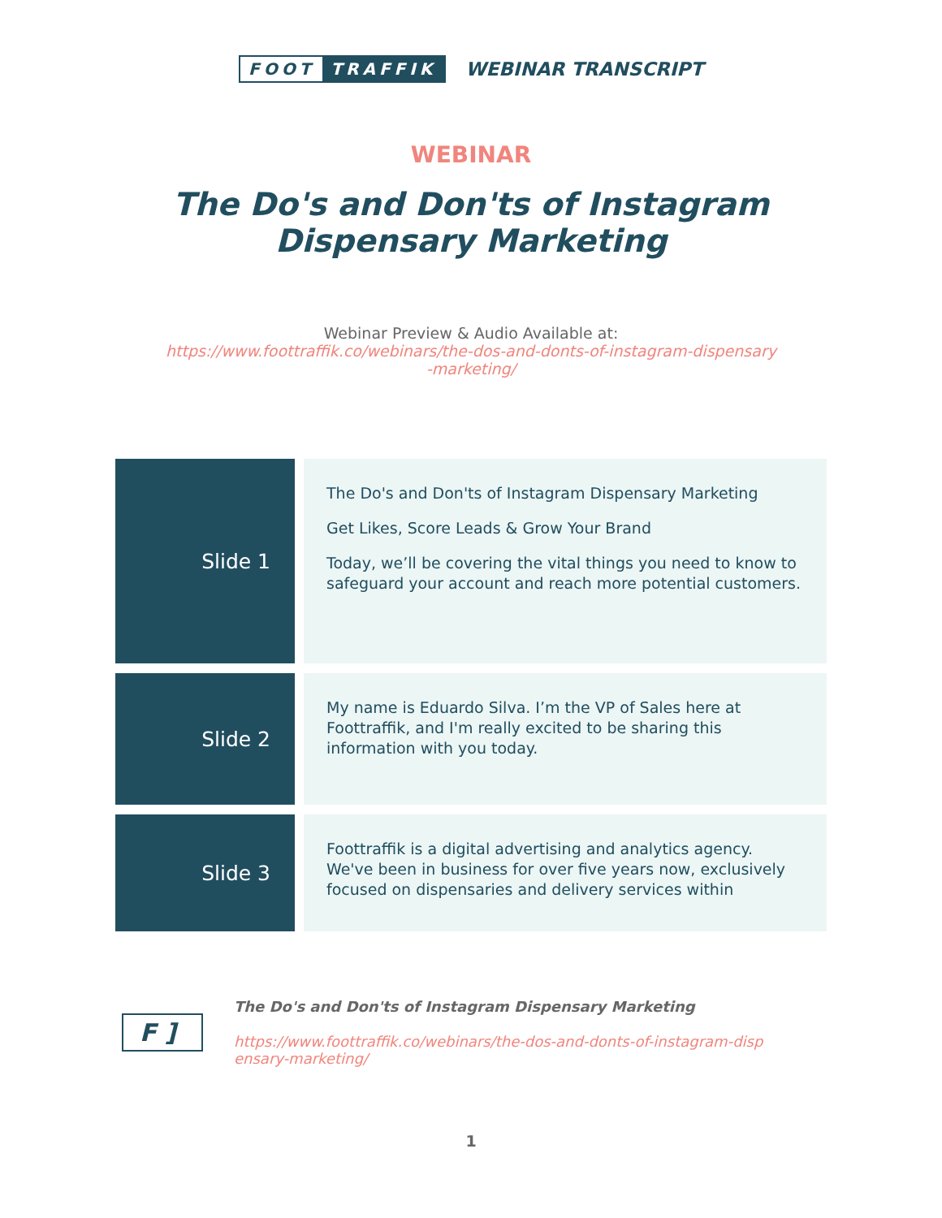FOOT TRAFFIK
WEBINAR TRANSCRIPT
WEBINAR
The Do's and Don'ts of Instagram
Dispensary Marketing
Webinar Preview & Audio Available at:
https://www.foottraffik.co/webinars/the-dos-and-donts-of-instagram-dispensary
-marketing/
| Slide 1 | The Do's and Don'ts of Instagram Dispensary Marketing Get Likes, Score Leads & Grow Your Brand Today, we’ll be covering the vital things you need to know to safeguard your account and reach more potential customers. |
| Slide 2 | My name is Eduardo Silva. I’m the VP of Sales here at Foottraffik, and I'm really excited to be sharing this information with you today. |
| Slide 3 | Foottraffik is a digital advertising and analytics agency. We've been in business for over five years now, exclusively focused on dispensaries and delivery services within |
F ]
The Do's and Don'ts of Instagram Dispensary Marketing
https://www.foottraffik.co/webinars/the-dos-and-donts-of-instagram-disp
ensary-marketing/
1